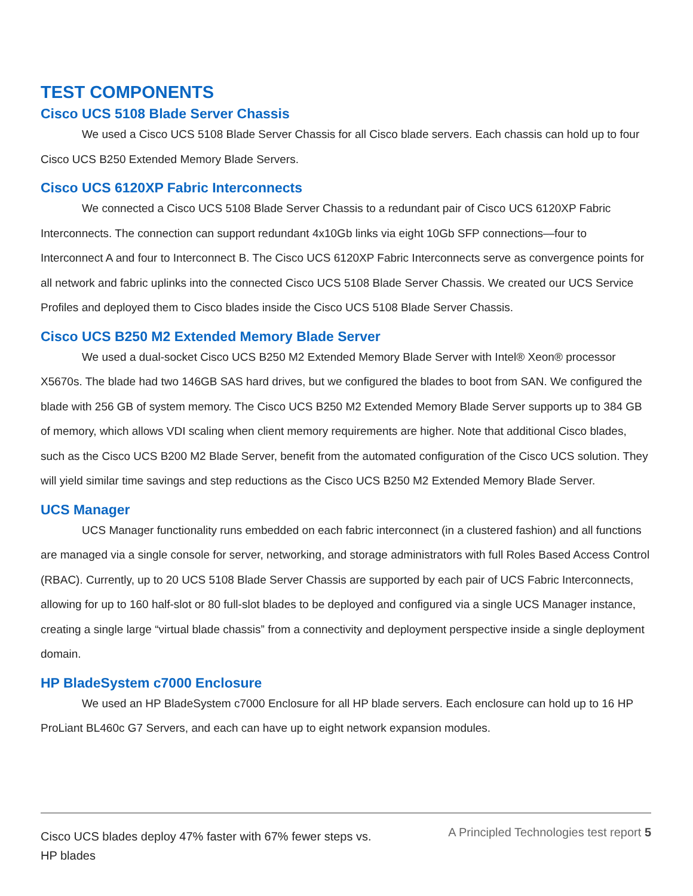TEST COMPONENTS
Cisco UCS 5108 Blade Server Chassis
We used a Cisco UCS 5108 Blade Server Chassis for all Cisco blade servers. Each chassis can hold up to four Cisco UCS B250 Extended Memory Blade Servers.
Cisco UCS 6120XP Fabric Interconnects
We connected a Cisco UCS 5108 Blade Server Chassis to a redundant pair of Cisco UCS 6120XP Fabric Interconnects. The connection can support redundant 4x10Gb links via eight 10Gb SFP connections—four to Interconnect A and four to Interconnect B. The Cisco UCS 6120XP Fabric Interconnects serve as convergence points for all network and fabric uplinks into the connected Cisco UCS 5108 Blade Server Chassis. We created our UCS Service Profiles and deployed them to Cisco blades inside the Cisco UCS 5108 Blade Server Chassis.
Cisco UCS B250 M2 Extended Memory Blade Server
We used a dual-socket Cisco UCS B250 M2 Extended Memory Blade Server with Intel® Xeon® processor X5670s. The blade had two 146GB SAS hard drives, but we configured the blades to boot from SAN. We configured the blade with 256 GB of system memory. The Cisco UCS B250 M2 Extended Memory Blade Server supports up to 384 GB of memory, which allows VDI scaling when client memory requirements are higher. Note that additional Cisco blades, such as the Cisco UCS B200 M2 Blade Server, benefit from the automated configuration of the Cisco UCS solution. They will yield similar time savings and step reductions as the Cisco UCS B250 M2 Extended Memory Blade Server.
UCS Manager
UCS Manager functionality runs embedded on each fabric interconnect (in a clustered fashion) and all functions are managed via a single console for server, networking, and storage administrators with full Roles Based Access Control (RBAC). Currently, up to 20 UCS 5108 Blade Server Chassis are supported by each pair of UCS Fabric Interconnects, allowing for up to 160 half-slot or 80 full-slot blades to be deployed and configured via a single UCS Manager instance, creating a single large “virtual blade chassis” from a connectivity and deployment perspective inside a single deployment domain.
HP BladeSystem c7000 Enclosure
We used an HP BladeSystem c7000 Enclosure for all HP blade servers. Each enclosure can hold up to 16 HP ProLiant BL460c G7 Servers, and each can have up to eight network expansion modules.
Cisco UCS blades deploy 47% faster with 67% fewer steps vs. HP blades
A Principled Technologies test report 5